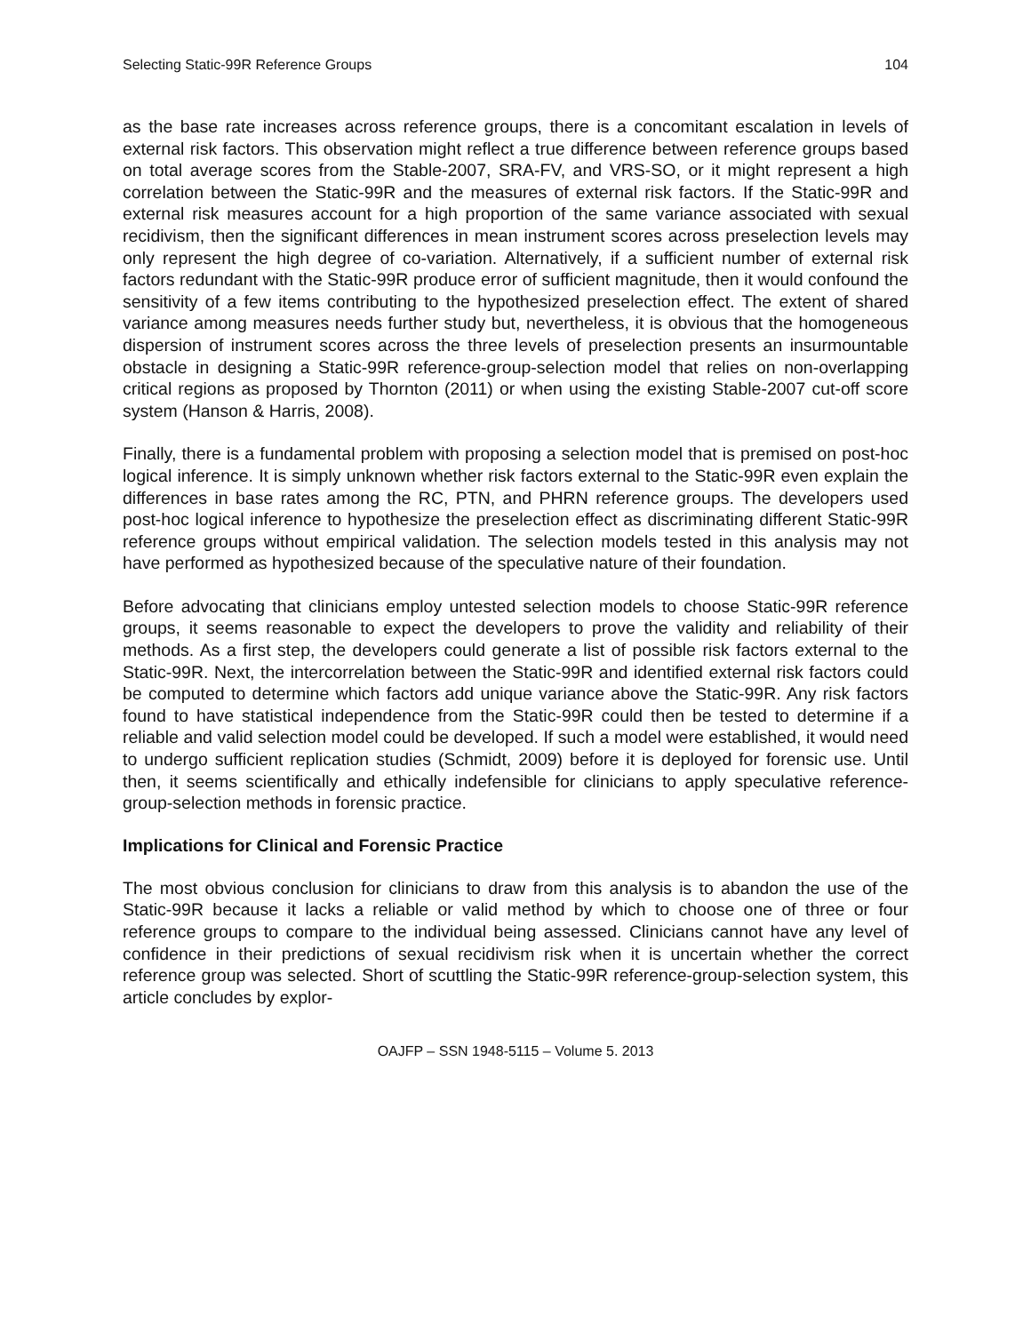Selecting Static-99R Reference Groups 104
as the base rate increases across reference groups, there is a concomitant escalation in levels of external risk factors. This observation might reflect a true difference between reference groups based on total average scores from the Stable-2007, SRA-FV, and VRS-SO, or it might represent a high correlation between the Static-99R and the measures of external risk factors. If the Static-99R and external risk measures account for a high proportion of the same variance associated with sexual recidivism, then the significant differences in mean instrument scores across preselection levels may only represent the high degree of co-variation. Alternatively, if a sufficient number of external risk factors redundant with the Static-99R produce error of sufficient magnitude, then it would confound the sensitivity of a few items contributing to the hypothesized preselection effect. The extent of shared variance among measures needs further study but, nevertheless, it is obvious that the homogeneous dispersion of instrument scores across the three levels of preselection presents an insurmountable obstacle in designing a Static-99R reference-group-selection model that relies on non-overlapping critical regions as proposed by Thornton (2011) or when using the existing Stable-2007 cut-off score system (Hanson & Harris, 2008).
Finally, there is a fundamental problem with proposing a selection model that is premised on post-hoc logical inference. It is simply unknown whether risk factors external to the Static-99R even explain the differences in base rates among the RC, PTN, and PHRN reference groups. The developers used post-hoc logical inference to hypothesize the preselection effect as discriminating different Static-99R reference groups without empirical validation. The selection models tested in this analysis may not have performed as hypothesized because of the speculative nature of their foundation.
Before advocating that clinicians employ untested selection models to choose Static-99R reference groups, it seems reasonable to expect the developers to prove the validity and reliability of their methods. As a first step, the developers could generate a list of possible risk factors external to the Static-99R. Next, the intercorrelation between the Static-99R and identified external risk factors could be computed to determine which factors add unique variance above the Static-99R. Any risk factors found to have statistical independence from the Static-99R could then be tested to determine if a reliable and valid selection model could be developed. If such a model were established, it would need to undergo sufficient replication studies (Schmidt, 2009) before it is deployed for forensic use. Until then, it seems scientifically and ethically indefensible for clinicians to apply speculative reference-group-selection methods in forensic practice.
Implications for Clinical and Forensic Practice
The most obvious conclusion for clinicians to draw from this analysis is to abandon the use of the Static-99R because it lacks a reliable or valid method by which to choose one of three or four reference groups to compare to the individual being assessed. Clinicians cannot have any level of confidence in their predictions of sexual recidivism risk when it is uncertain whether the correct reference group was selected. Short of scuttling the Static-99R reference-group-selection system, this article concludes by explor-
OAJFP – SSN 1948-5115 – Volume 5. 2013